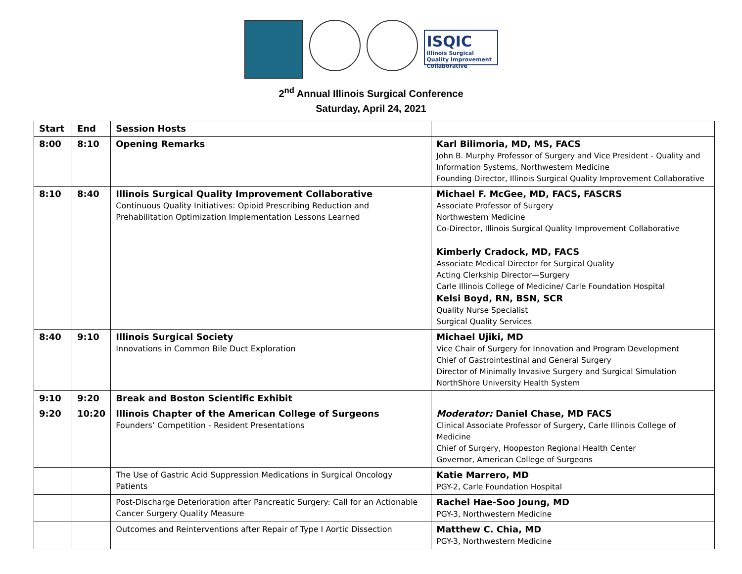ISQIC
Illinois Surgical Quality Improvement Collaborative
2<sup>nd</sup> Annual Illinois Surgical Conference
Saturday, April 24, 2021
| Start | End | Session Hosts | |
| 8:00 | 8:10 | Opening Remarks | Karl Bilimoria, MD, MS, FACS John B. Murphy Professor of Surgery and Vice President - Quality and Information Systems, Northwestern Medicine Founding Director, Illinois Surgical Quality Improvement Collaborative |
| 8:10 | 8:40 | Illinois Surgical Quality Improvement Collaborative Continuous Quality Initiatives: Opioid Prescribing Reduction and Prehabilitation Optimization Implementation Lessons Learned | Michael F. McGee, MD, FACS, FASCRS Associate Professor of Surgery Northwestern Medicine Co-Director, Illinois Surgical Quality Improvement Collaborative Kimberly Cradock, MD, FACS Associate Medical Director for Surgical Quality Acting Clerkship Director—Surgery Carle Illinois College of Medicine/ Carle Foundation Hospital Kelsi Boyd, RN, BSN, SCR Quality Nurse Specialist Surgical Quality Services |
| 8:40 | 9:10 | Illinois Surgical Society Innovations in Common Bile Duct Exploration | Michael Ujiki, MD Vice Chair of Surgery for Innovation and Program Development Chief of Gastrointestinal and General Surgery Director of Minimally Invasive Surgery and Surgical Simulation NorthShore University Health System |
| 9:10 | 9:20 | Break and Boston Scientific Exhibit | |
| 9:20 | 10:20 | Illinois Chapter of the American College of Surgeons Founders’ Competition - Resident Presentations | Moderator: Daniel Chase, MD FACS Clinical Associate Professor of Surgery, Carle Illinois College of Medicine Chief of Surgery, Hoopeston Regional Health Center Governor, American College of Surgeons |
| | | The Use of Gastric Acid Suppression Medications in Surgical Oncology Patients | Katie Marrero, MD PGY-2, Carle Foundation Hospital |
| | | Post-Discharge Deterioration after Pancreatic Surgery: Call for an Actionable Cancer Surgery Quality Measure | Rachel Hae-Soo Joung, MD PGY-3, Northwestern Medicine |
| | | Outcomes and Reinterventions after Repair of Type I Aortic Dissection | Matthew C. Chia, MD PGY-3, Northwestern Medicine |